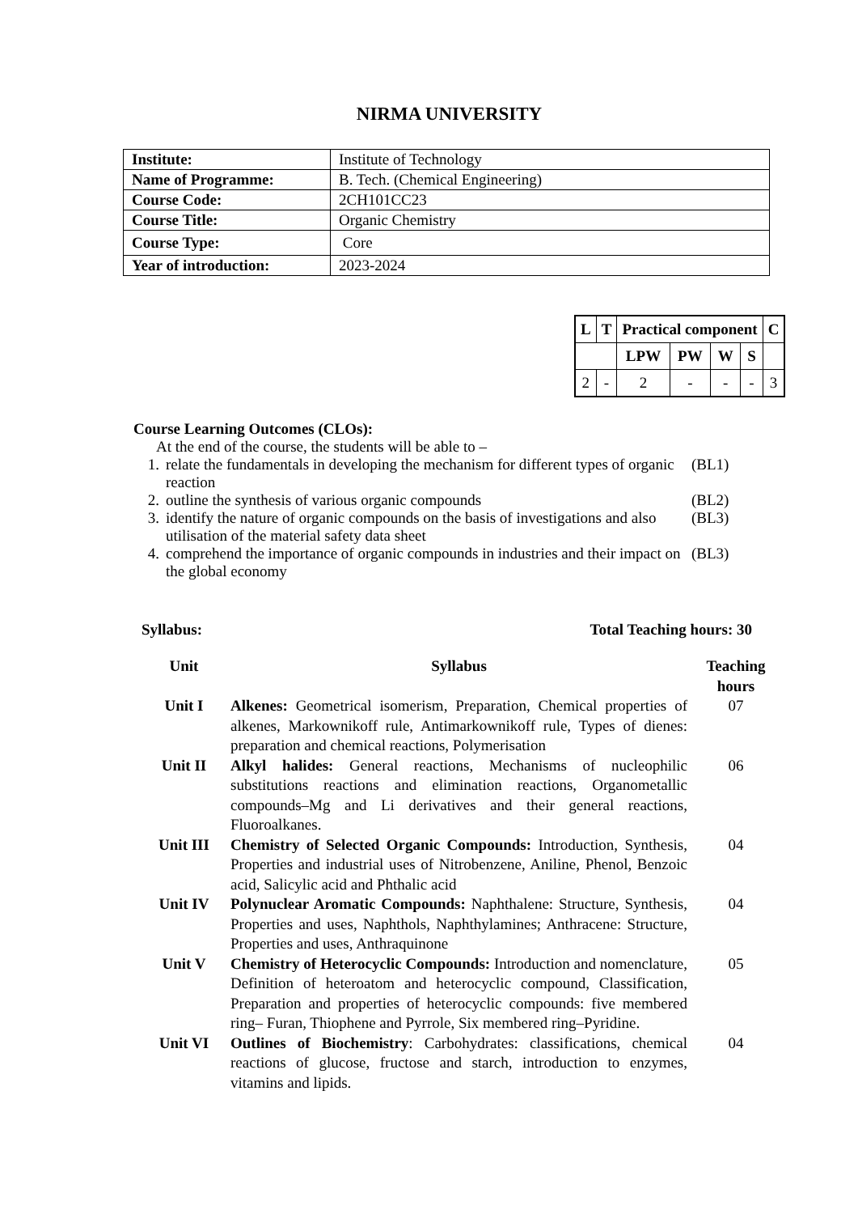NIRMA UNIVERSITY
| Institute: | Institute of Technology |
| Name of Programme: | B. Tech. (Chemical Engineering) |
| Course Code: | 2CH101CC23 |
| Course Title: | Organic Chemistry |
| Course Type: | Core |
| Year of introduction: | 2023-2024 |
| L | T | Practical component | | | | C |
| --- | --- | --- | --- | --- | --- | --- |
| | | LPW | PW | W | S | |
| 2 | - | 2 | - | - | - | 3 |
Course Learning Outcomes (CLOs):
At the end of the course, the students will be able to –
1. relate the fundamentals in developing the mechanism for different types of organic reaction (BL1)
2. outline the synthesis of various organic compounds (BL2)
3. identify the nature of organic compounds on the basis of investigations and also utilisation of the material safety data sheet (BL3)
4. comprehend the importance of organic compounds in industries and their impact on the global economy (BL3)
Syllabus: Total Teaching hours: 30
| Unit | Syllabus | Teaching hours |
| --- | --- | --- |
| Unit I | Alkenes: Geometrical isomerism, Preparation, Chemical properties of alkenes, Markownikoff rule, Antimarkownikoff rule, Types of dienes: preparation and chemical reactions, Polymerisation | 07 |
| Unit II | Alkyl halides: General reactions, Mechanisms of nucleophilic substitutions reactions and elimination reactions, Organometallic compounds–Mg and Li derivatives and their general reactions, Fluoroalkanes. | 06 |
| Unit III | Chemistry of Selected Organic Compounds: Introduction, Synthesis, Properties and industrial uses of Nitrobenzene, Aniline, Phenol, Benzoic acid, Salicylic acid and Phthalic acid | 04 |
| Unit IV | Polynuclear Aromatic Compounds: Naphthalene: Structure, Synthesis, Properties and uses, Naphthols, Naphthylamines; Anthracene: Structure, Properties and uses, Anthraquinone | 04 |
| Unit V | Chemistry of Heterocyclic Compounds: Introduction and nomenclature, Definition of heteroatom and heterocyclic compound, Classification, Preparation and properties of heterocyclic compounds: five membered ring– Furan, Thiophene and Pyrrole, Six membered ring–Pyridine. | 05 |
| Unit VI | Outlines of Biochemistry : Carbohydrates: classifications, chemical reactions of glucose, fructose and starch, introduction to enzymes, vitamins and lipids. | 04 |